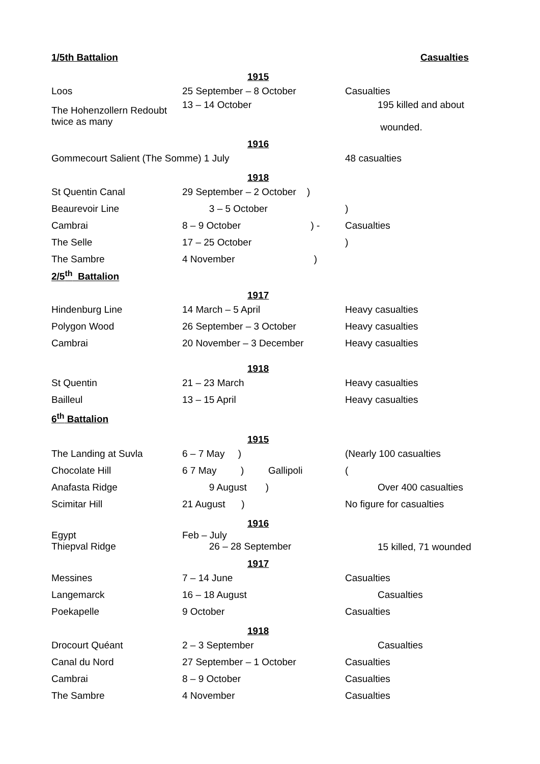| 1/5th Battalion | | Casualties |
| | 1915 | |
| Loos | 25 September – 8 October | Casualties |
| The Hohenzollern Redoubt twice as many | 13 – 14 October | 195 killed and about wounded. |
| | 1916 | |
| Gommecourt Salient (The Somme) 1 July | | 48 casualties |
| | 1918 | |
| St Quentin Canal | 29 September – 2 October ) | |
| Beaurevoir Line | 3 – 5 October | ) |
| Cambrai | 8 – 9 October ) - | Casualties |
| The Selle | 17 – 25 October | ) |
| The Sambre | 4 November ) | |
| 2/5<sup>th</sup> Battalion | | |
| | 1917 | |
| Hindenburg Line | 14 March – 5 April | Heavy casualties |
| Polygon Wood | 26 September – 3 October | Heavy casualties |
| Cambrai | 20 November – 3 December | Heavy casualties |
| | 1918 | |
| St Quentin | 21 – 23 March | Heavy casualties |
| Bailleul | 13 – 15 April | Heavy casualties |
| 6<sup>th</sup> Battalion | | |
| | 1915 | |
| The Landing at Suvla | 6 – 7 May ) | (Nearly 100 casualties |
| Chocolate Hill | 6 7 May ) Gallipoli | ( |
| Anafasta Ridge | 9 August ) | Over 400 casualties |
| Scimitar Hill | 21 August ) | No figure for casualties |
| | 1916 | |
| Egypt Thiepval Ridge | Feb – July 26 – 28 September | 15 killed, 71 wounded |
| | 1917 | |
| Messines | 7 – 14 June | Casualties |
| Langemarck | 16 – 18 August | Casualties |
| Poekapelle | 9 October | Casualties |
| | 1918 | |
| Drocourt Quéant | 2 – 3 September | Casualties |
| Canal du Nord | 27 September – 1 October | Casualties |
| Cambrai | 8 – 9 October | Casualties |
| The Sambre | 4 November | Casualties |